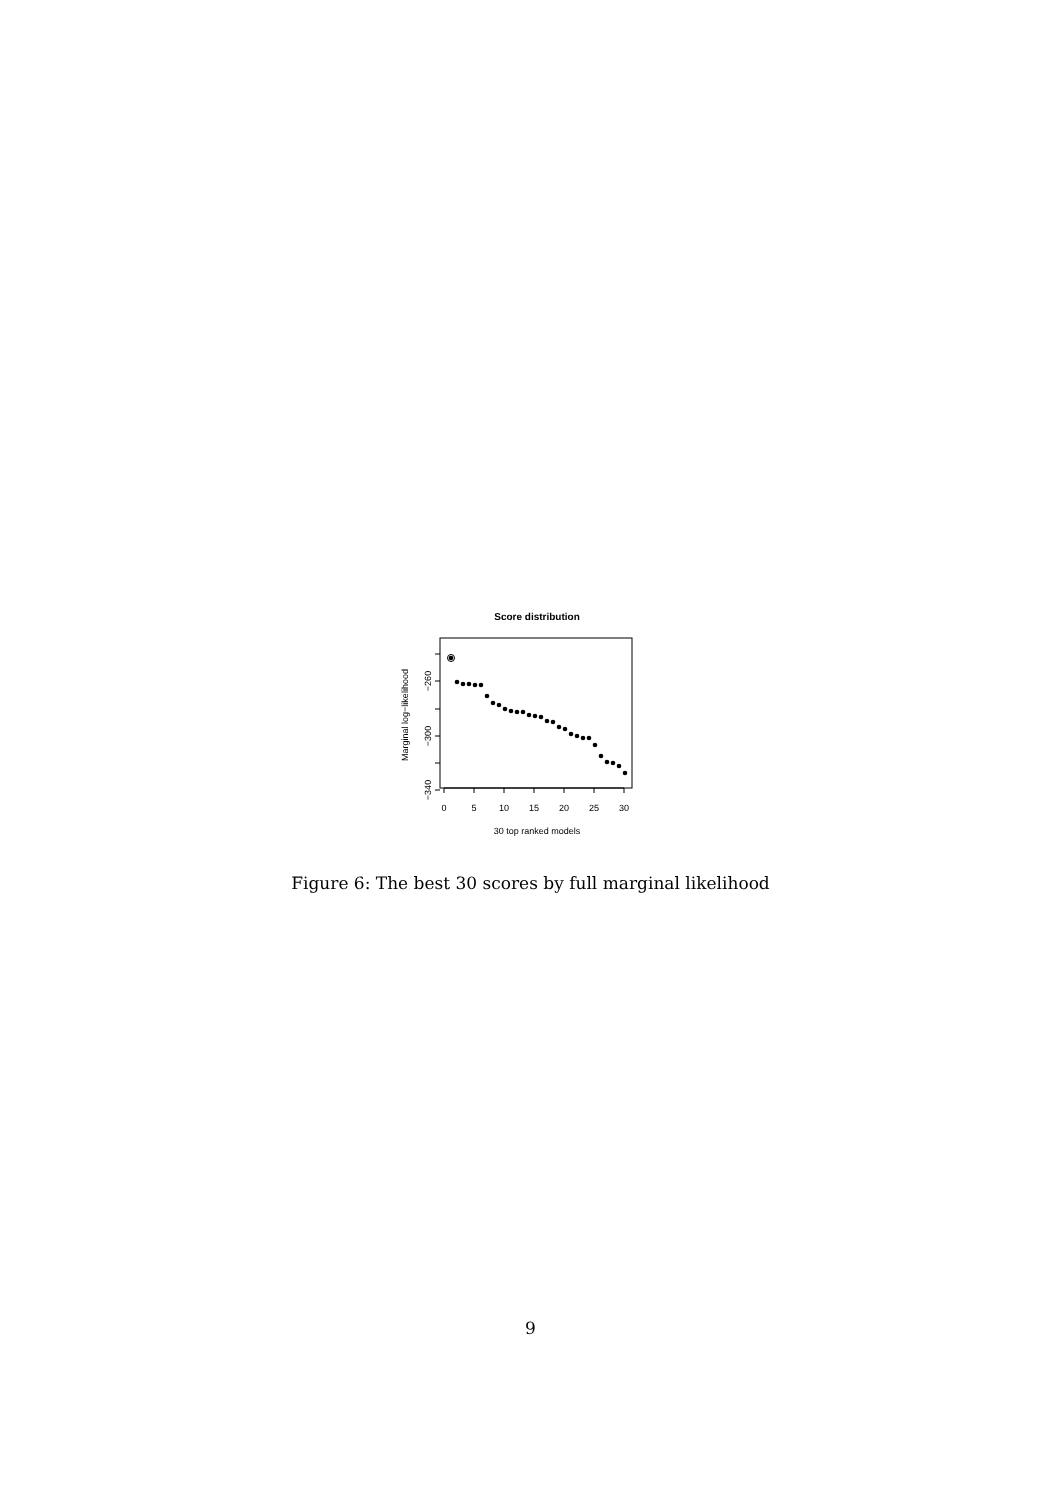Score distribution
0
5
10
15
20
25
30
30 top ranked models
−260
−300
−340
Marginal log−likelihood
Figure 6: The best 30 scores by full marginal likelihood
9